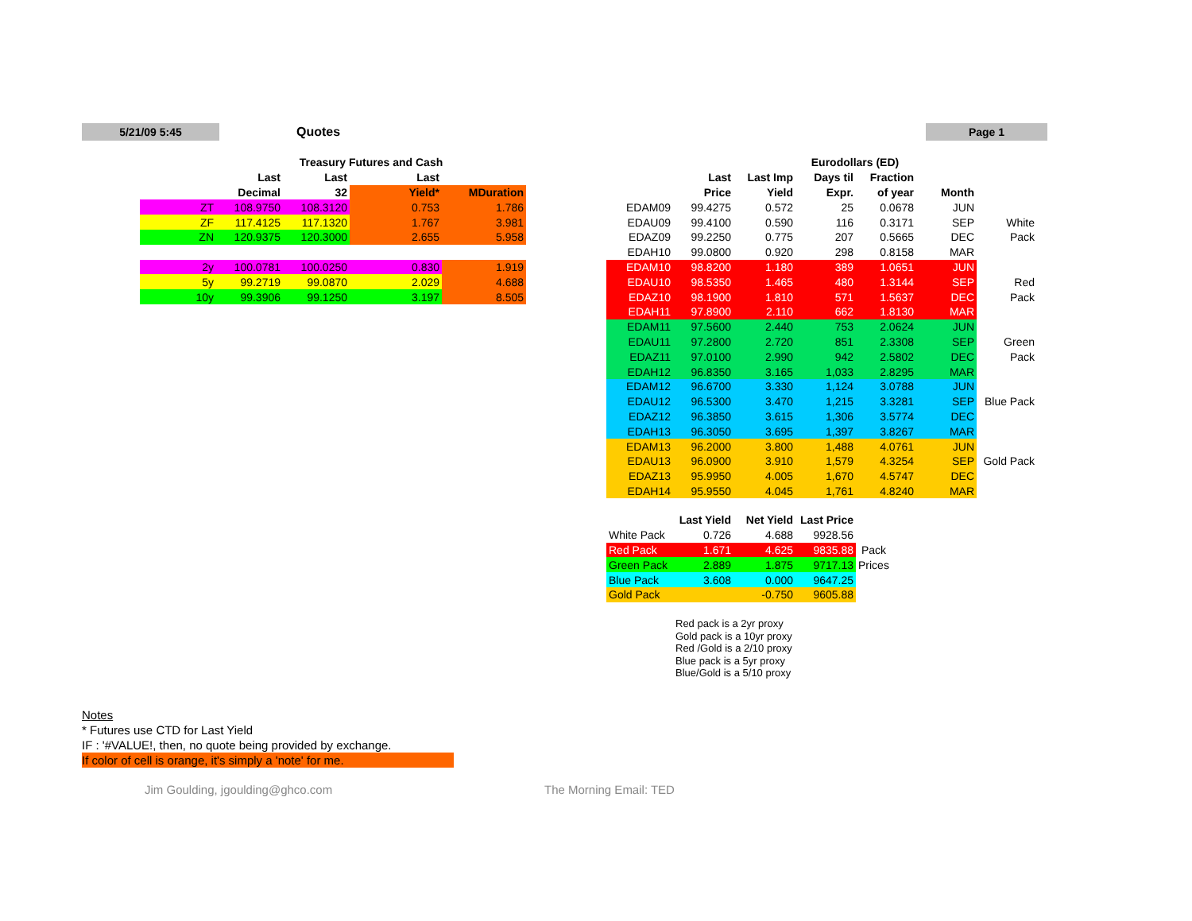5/21/09 5:45 Quotes Page 1
| | Treasury Futures and Cash | | | |
| --- | --- | --- | --- | --- |
| | Last | Last | Last | |
| | Decimal | 32 | Yield* | MDuration |
| ZT | 108.9750 | 108.3120 | 0.753 | 1.786 |
| ZF | 117.4125 | 117.1320 | 1.767 | 3.981 |
| ZN | 120.9375 | 120.3000 | 2.655 | 5.958 |
| 2y | 100.0781 | 100.0250 | 0.830 | 1.919 |
| 5y | 99.2719 | 99.0870 | 2.029 | 4.688 |
| 10y | 99.3906 | 99.1250 | 3.197 | 8.505 |
| | Eurodollars (ED) | | | | | | |
| --- | --- | --- | --- | --- | --- | --- | --- |
| | Last | Last Imp | Days til | Fraction | | | |
| | Price | Yield | Expr. | of year | Month | | |
| EDAM09 | 99.4275 | 0.572 | 25 | 0.0678 | JUN | | |
| EDAU09 | 99.4100 | 0.590 | 116 | 0.3171 | SEP | White | |
| EDAZ09 | 99.2250 | 0.775 | 207 | 0.5665 | DEC | Pack | |
| EDAH10 | 99.0800 | 0.920 | 298 | 0.8158 | MAR | | |
| EDAM10 | 98.8200 | 1.180 | 389 | 1.0651 | JUN | | |
| EDAU10 | 98.5350 | 1.465 | 480 | 1.3144 | SEP | Red | |
| EDAZ10 | 98.1900 | 1.810 | 571 | 1.5637 | DEC | Pack | |
| EDAH11 | 97.8900 | 2.110 | 662 | 1.8130 | MAR | | |
| EDAM11 | 97.5600 | 2.440 | 753 | 2.0624 | JUN | | |
| EDAU11 | 97.2800 | 2.720 | 851 | 2.3308 | SEP | Green | |
| EDAZ11 | 97.0100 | 2.990 | 942 | 2.5802 | DEC | Pack | |
| EDAH12 | 96.8350 | 3.165 | 1,033 | 2.8295 | MAR | | |
| EDAM12 | 96.6700 | 3.330 | 1,124 | 3.0788 | JUN | | |
| EDAU12 | 96.5300 | 3.470 | 1,215 | 3.3281 | SEP | Blue Pack | |
| EDAZ12 | 96.3850 | 3.615 | 1,306 | 3.5774 | DEC | | |
| EDAH13 | 96.3050 | 3.695 | 1,397 | 3.8267 | MAR | | |
| EDAM13 | 96.2000 | 3.800 | 1,488 | 4.0761 | JUN | | |
| EDAU13 | 96.0900 | 3.910 | 1,579 | 4.3254 | SEP | Gold Pack | |
| EDAZ13 | 95.9950 | 4.005 | 1,670 | 4.5747 | DEC | | |
| EDAH14 | 95.9550 | 4.045 | 1,761 | 4.8240 | MAR | | |
| | Last Yield | Net Yield | Last Price | |
| --- | --- | --- | --- | --- |
| White Pack | 0.726 | 4.688 | 9928.56 | |
| Red Pack | 1.671 | 4.625 | 9835.88 | Pack |
| Green Pack | 2.889 | 1.875 | 9717.13 | Prices |
| Blue Pack | 3.608 | 0.000 | 9647.25 | |
| Gold Pack | | -0.750 | 9605.88 | |
Red pack is a 2yr proxy
Gold pack is a 10yr proxy
Red /Gold is a 2/10 proxy
Blue pack is a 5yr proxy
Blue/Gold is a 5/10 proxy
Notes
* Futures use CTD for Last Yield
IF : '#VALUE!, then, no quote being provided by exchange.
If color of cell is orange, it's simply a 'note' for me.
Jim Goulding, jgoulding@ghco.com
The Morning Email: TED